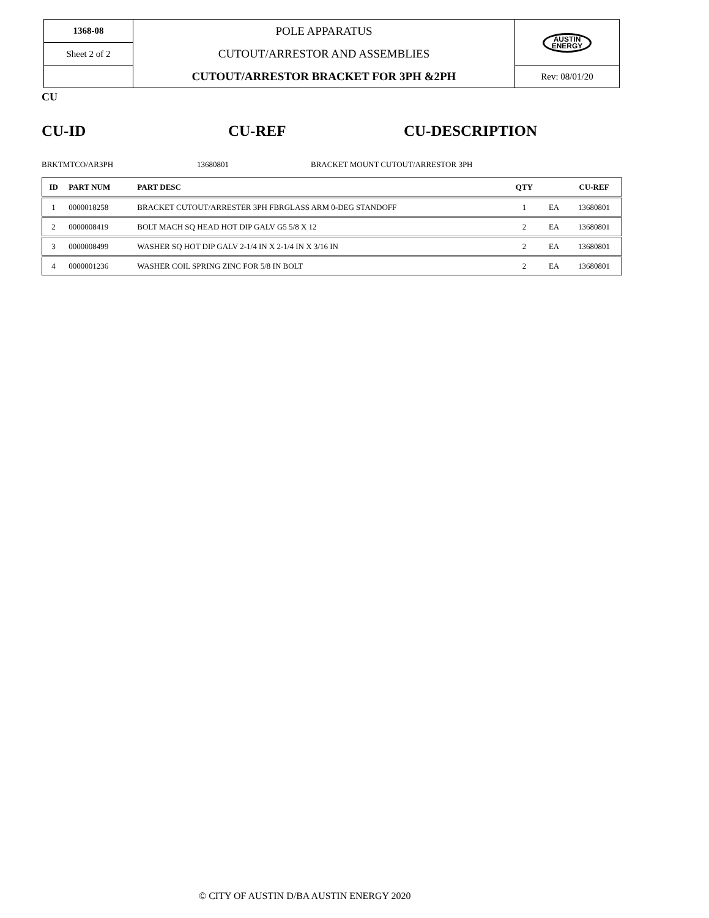| 1368-08 | POLE APPARATUS CUTOUT/ARRESTOR AND ASSEMBLIES CUTOUT/ARRESTOR BRACKET FOR 3PH &2PH | AUSTIN ENERGY |
| Sheet 2 of 2 | | |
| | | Rev: 08/01/20 |
CU
CU-ID CU-REF CU-DESCRIPTION
BRKTMTCO/AR3PH 13680801
BRACKET MOUNT CUTOUT/ARRESTOR 3PH
| ID | PART NUM | PART DESC | QTY | | CU-REF |
| --- | --- | --- | --- | --- | --- |
| 1 | 0000018258 | BRACKET CUTOUT/ARRESTER 3PH FBRGLASS ARM 0-DEG STANDOFF | 1 | EA | 13680801 |
| 2 | 0000008419 | BOLT MACH SQ HEAD HOT DIP GALV G5 5/8 X 12 | 2 | EA | 13680801 |
| 3 | 0000008499 | WASHER SQ HOT DIP GALV 2-1/4 IN X 2-1/4 IN X 3/16 IN | 2 | EA | 13680801 |
| 4 | 0000001236 | WASHER COIL SPRING ZINC FOR 5/8 IN BOLT | 2 | EA | 13680801 |
© CITY OF AUSTIN D/BA AUSTIN ENERGY 2020